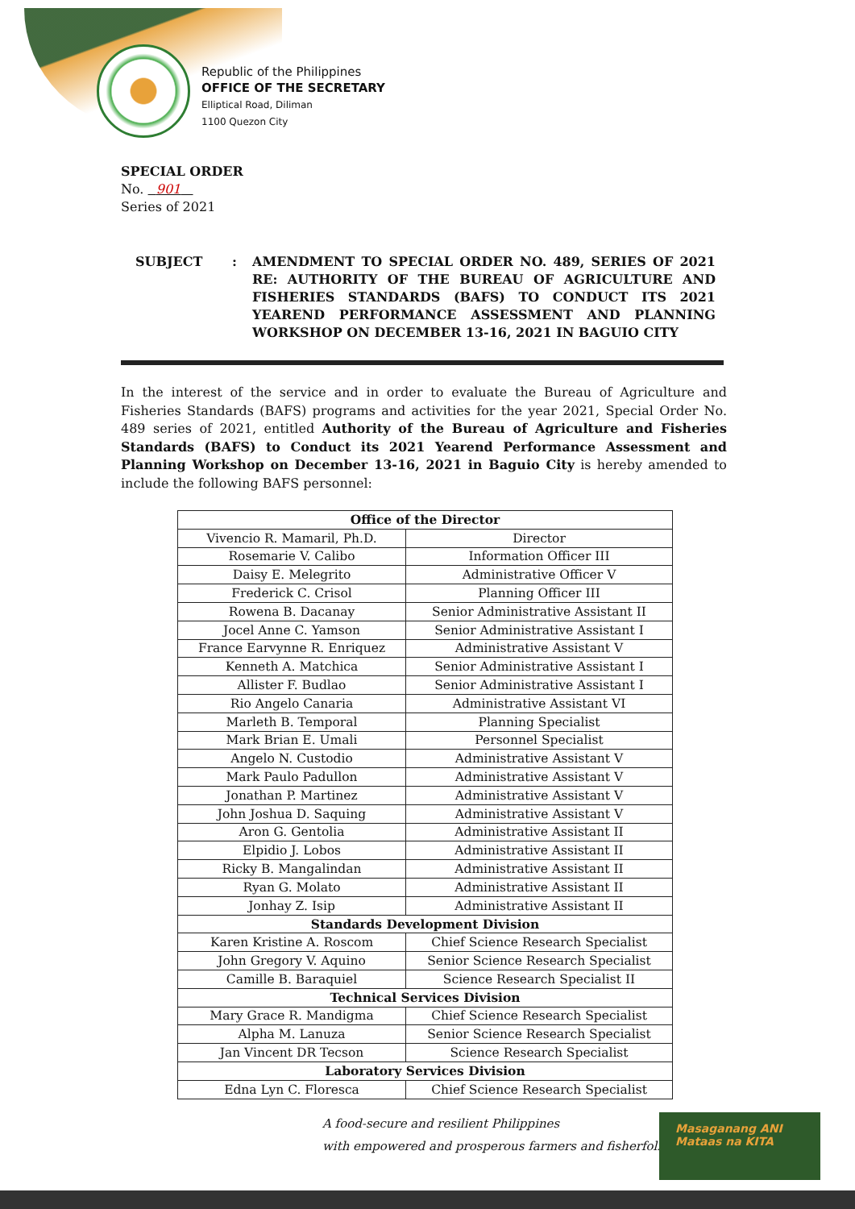Republic of the Philippines
OFFICE OF THE SECRETARY
Elliptical Road, Diliman
1100 Quezon City
SPECIAL ORDER
No. 901
Series of 2021
SUBJECT : AMENDMENT TO SPECIAL ORDER NO. 489, SERIES OF 2021 RE: AUTHORITY OF THE BUREAU OF AGRICULTURE AND FISHERIES STANDARDS (BAFS) TO CONDUCT ITS 2021 YEAREND PERFORMANCE ASSESSMENT AND PLANNING WORKSHOP ON DECEMBER 13-16, 2021 IN BAGUIO CITY
In the interest of the service and in order to evaluate the Bureau of Agriculture and Fisheries Standards (BAFS) programs and activities for the year 2021, Special Order No. 489 series of 2021, entitled Authority of the Bureau of Agriculture and Fisheries Standards (BAFS) to Conduct its 2021 Yearend Performance Assessment and Planning Workshop on December 13-16, 2021 in Baguio City is hereby amended to include the following BAFS personnel:
| Office of the Director | |
| --- | --- |
| Vivencio R. Mamaril, Ph.D. | Director |
| Rosemarie V. Calibo | Information Officer III |
| Daisy E. Melegrito | Administrative Officer V |
| Frederick C. Crisol | Planning Officer III |
| Rowena B. Dacanay | Senior Administrative Assistant II |
| Jocel Anne C. Yamson | Senior Administrative Assistant I |
| France Earvynne R. Enriquez | Administrative Assistant V |
| Kenneth A. Matchica | Senior Administrative Assistant I |
| Allister F. Budlao | Senior Administrative Assistant I |
| Rio Angelo Canaria | Administrative Assistant VI |
| Marleth B. Temporal | Planning Specialist |
| Mark Brian E. Umali | Personnel Specialist |
| Angelo N. Custodio | Administrative Assistant V |
| Mark Paulo Padullon | Administrative Assistant V |
| Jonathan P. Martinez | Administrative Assistant V |
| John Joshua D. Saquing | Administrative Assistant V |
| Aron G. Gentolia | Administrative Assistant II |
| Elpidio J. Lobos | Administrative Assistant II |
| Ricky B. Mangalindan | Administrative Assistant II |
| Ryan G. Molato | Administrative Assistant II |
| Jonhay Z. Isip | Administrative Assistant II |
| Standards Development Division | |
| Karen Kristine A. Roscom | Chief Science Research Specialist |
| John Gregory V. Aquino | Senior Science Research Specialist |
| Camille B. Baraquiel | Science Research Specialist II |
| Technical Services Division | |
| Mary Grace R. Mandigma | Chief Science Research Specialist |
| Alpha M. Lanuza | Senior Science Research Specialist |
| Jan Vincent DR Tecson | Science Research Specialist |
| Laboratory Services Division | |
| Edna Lyn C. Floresca | Chief Science Research Specialist |
A food-secure and resilient Philippines
with empowered and prosperous farmers and fisherfolk
Masaganang ANI
Mataas na KITA